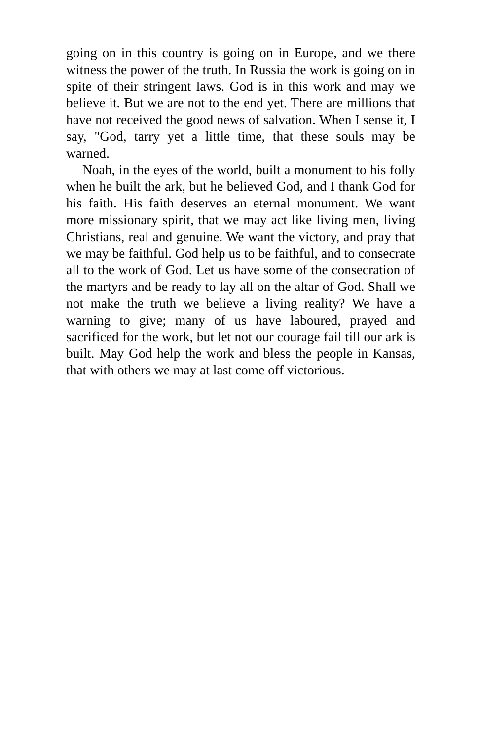going on in this country is going on in Europe, and we there witness the power of the truth. In Russia the work is going on in spite of their stringent laws. God is in this work and may we believe it. But we are not to the end yet. There are millions that have not received the good news of salvation. When I sense it, I say, "God, tarry yet a little time, that these souls may be warned.
Noah, in the eyes of the world, built a monument to his folly when he built the ark, but he believed God, and I thank God for his faith. His faith deserves an eternal monument. We want more missionary spirit, that we may act like living men, living Christians, real and genuine. We want the victory, and pray that we may be faithful. God help us to be faithful, and to consecrate all to the work of God. Let us have some of the consecration of the martyrs and be ready to lay all on the altar of God. Shall we not make the truth we believe a living reality? We have a warning to give; many of us have laboured, prayed and sacrificed for the work, but let not our courage fail till our ark is built. May God help the work and bless the people in Kansas, that with others we may at last come off victorious.